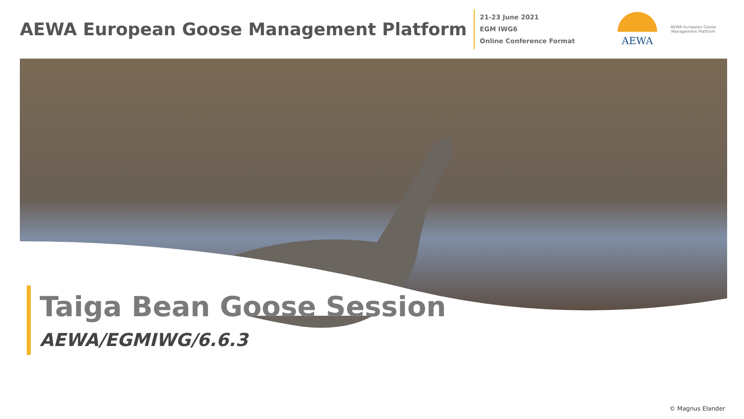AEWA European Goose Management Platform
21-23 June 2021
EGM IWG6
Online Conference Format
AEWA
AEWA European Goose Management Platform
Taiga Bean Goose Session
AEWA/EGMIWG/6.6.3
© Magnus Elander